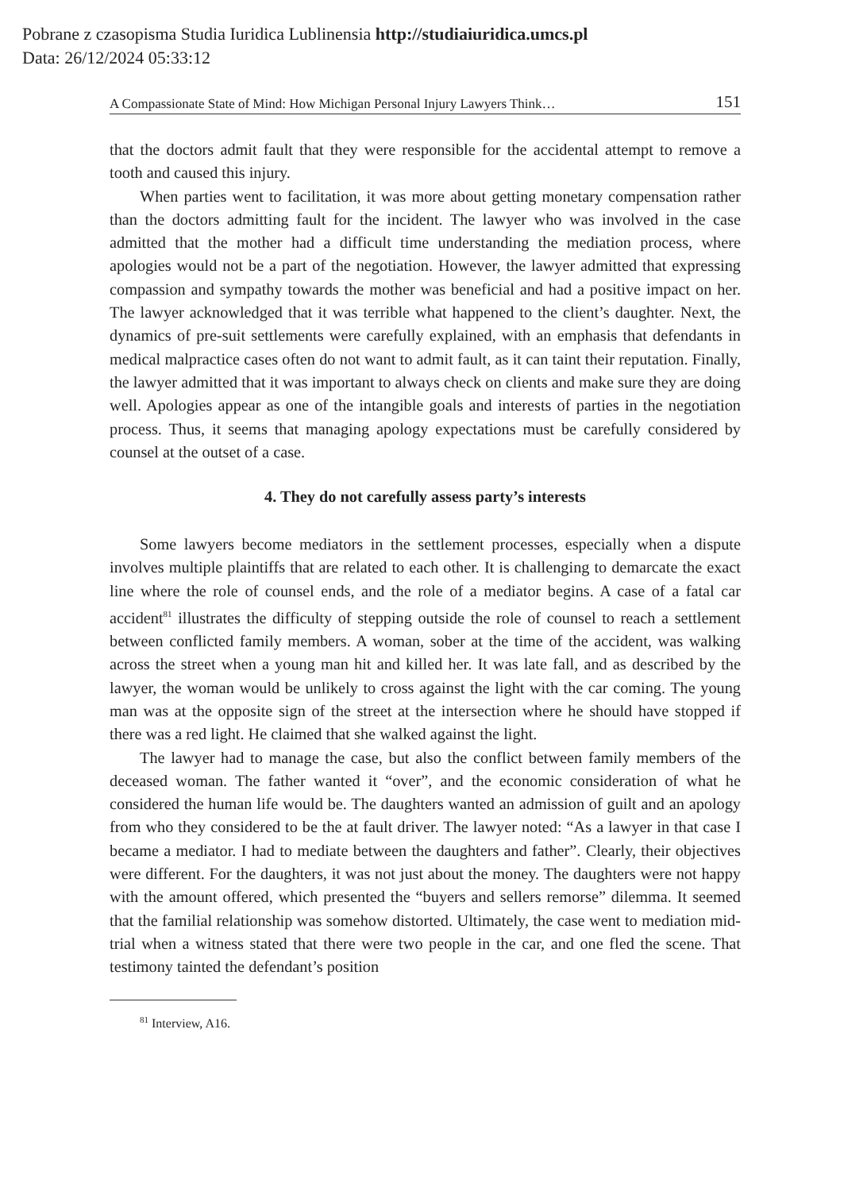Pobrane z czasopisma Studia Iuridica Lublinensia http://studiaiuridica.umcs.pl
Data: 26/12/2024 05:33:12
A Compassionate State of Mind: How Michigan Personal Injury Lawyers Think… 151
that the doctors admit fault that they were responsible for the accidental attempt to remove a tooth and caused this injury.
When parties went to facilitation, it was more about getting monetary compensation rather than the doctors admitting fault for the incident. The lawyer who was involved in the case admitted that the mother had a difficult time understanding the mediation process, where apologies would not be a part of the negotiation. However, the lawyer admitted that expressing compassion and sympathy towards the mother was beneficial and had a positive impact on her. The lawyer acknowledged that it was terrible what happened to the client’s daughter. Next, the dynamics of pre-suit settlements were carefully explained, with an emphasis that defendants in medical malpractice cases often do not want to admit fault, as it can taint their reputation. Finally, the lawyer admitted that it was important to always check on clients and make sure they are doing well. Apologies appear as one of the intangible goals and interests of parties in the negotiation process. Thus, it seems that managing apology expectations must be carefully considered by counsel at the outset of a case.
4. They do not carefully assess party’s interests
Some lawyers become mediators in the settlement processes, especially when a dispute involves multiple plaintiffs that are related to each other. It is challenging to demarcate the exact line where the role of counsel ends, and the role of a mediator begins. A case of a fatal car accident<sup>81</sup> illustrates the difficulty of stepping outside the role of counsel to reach a settlement between conflicted family members. A woman, sober at the time of the accident, was walking across the street when a young man hit and killed her. It was late fall, and as described by the lawyer, the woman would be unlikely to cross against the light with the car coming. The young man was at the opposite sign of the street at the intersection where he should have stopped if there was a red light. He claimed that she walked against the light.
The lawyer had to manage the case, but also the conflict between family members of the deceased woman. The father wanted it “over”, and the economic consideration of what he considered the human life would be. The daughters wanted an admission of guilt and an apology from who they considered to be the at fault driver. The lawyer noted: “As a lawyer in that case I became a mediator. I had to mediate between the daughters and father”. Clearly, their objectives were different. For the daughters, it was not just about the money. The daughters were not happy with the amount offered, which presented the “buyers and sellers remorse” dilemma. It seemed that the familial relationship was somehow distorted. Ultimately, the case went to mediation mid-trial when a witness stated that there were two people in the car, and one fled the scene. That testimony tainted the defendant’s position
<sup>81</sup> Interview, A16.